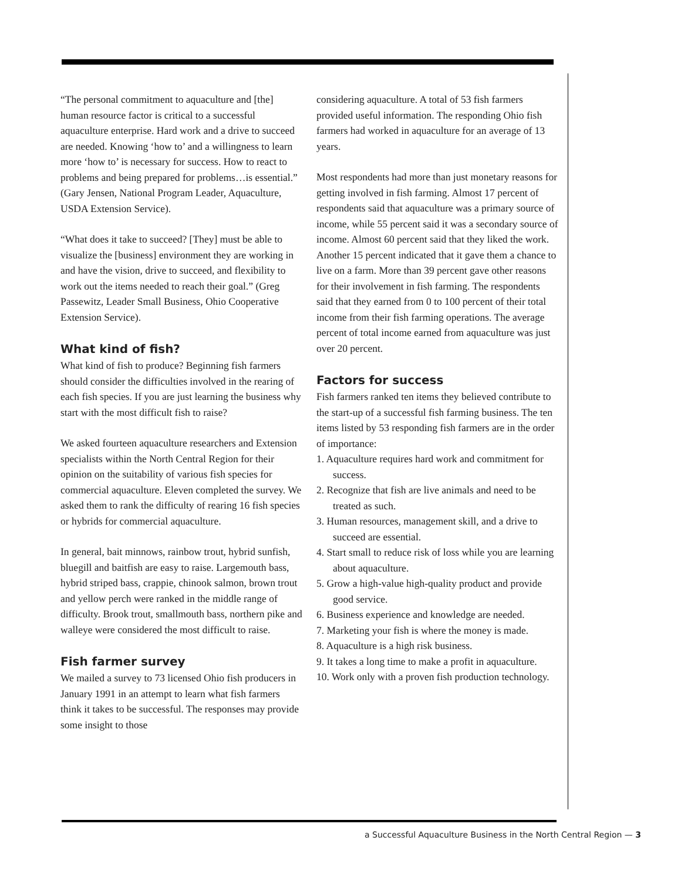“The personal commitment to aquaculture and [the] human resource factor is critical to a successful aquaculture enterprise. Hard work and a drive to succeed are needed. Knowing ‘how to’ and a willingness to learn more ‘how to’ is necessary for success. How to react to problems and being prepared for problems…is essential.” (Gary Jensen, National Program Leader, Aquaculture, USDA Extension Service).
“What does it take to succeed? [They] must be able to visualize the [business] environment they are working in and have the vision, drive to succeed, and flexibility to work out the items needed to reach their goal.” (Greg Passewitz, Leader Small Business, Ohio Cooperative Extension Service).
What kind of fish?
What kind of fish to produce? Beginning fish farmers should consider the difficulties involved in the rearing of each fish species. If you are just learning the business why start with the most difficult fish to raise?
We asked fourteen aquaculture researchers and Extension specialists within the North Central Region for their opinion on the suitability of various fish species for commercial aquaculture. Eleven completed the survey. We asked them to rank the difficulty of rearing 16 fish species or hybrids for commercial aquaculture.
In general, bait minnows, rainbow trout, hybrid sunfish, bluegill and baitfish are easy to raise. Largemouth bass, hybrid striped bass, crappie, chinook salmon, brown trout and yellow perch were ranked in the middle range of difficulty. Brook trout, smallmouth bass, northern pike and walleye were considered the most difficult to raise.
Fish farmer survey
We mailed a survey to 73 licensed Ohio fish producers in January 1991 in an attempt to learn what fish farmers think it takes to be successful. The responses may provide some insight to those
considering aquaculture. A total of 53 fish farmers provided useful information. The responding Ohio fish farmers had worked in aquaculture for an average of 13 years.
Most respondents had more than just monetary reasons for getting involved in fish farming. Almost 17 percent of respondents said that aquaculture was a primary source of income, while 55 percent said it was a secondary source of income. Almost 60 percent said that they liked the work. Another 15 percent indicated that it gave them a chance to live on a farm. More than 39 percent gave other reasons for their involvement in fish farming. The respondents said that they earned from 0 to 100 percent of their total income from their fish farming operations. The average percent of total income earned from aquaculture was just over 20 percent.
Factors for success
Fish farmers ranked ten items they believed contribute to the start-up of a successful fish farming business. The ten items listed by 53 responding fish farmers are in the order of importance:
1. Aquaculture requires hard work and commitment for success.
2. Recognize that fish are live animals and need to be treated as such.
3. Human resources, management skill, and a drive to succeed are essential.
4. Start small to reduce risk of loss while you are learning about aquaculture.
5. Grow a high-value high-quality product and provide good service.
6. Business experience and knowledge are needed.
7. Marketing your fish is where the money is made.
8. Aquaculture is a high risk business.
9. It takes a long time to make a profit in aquaculture.
10. Work only with a proven fish production technology.
a Successful Aquaculture Business in the North Central Region — 3